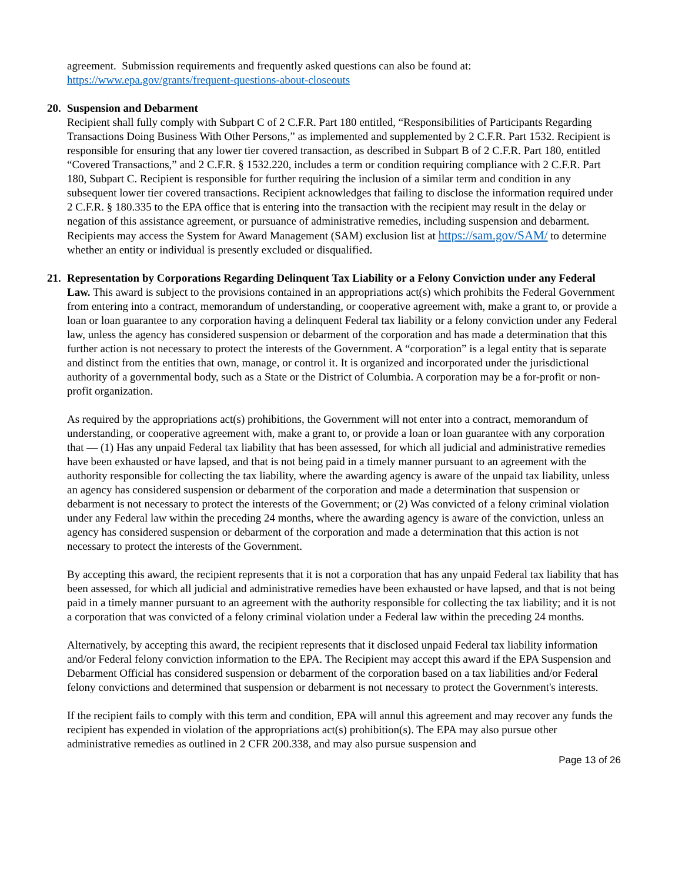agreement. Submission requirements and frequently asked questions can also be found at:
https://www.epa.gov/grants/frequent-questions-about-closeouts
20. Suspension and Debarment
Recipient shall fully comply with Subpart C of 2 C.F.R. Part 180 entitled, “Responsibilities of Participants Regarding Transactions Doing Business With Other Persons,” as implemented and supplemented by 2 C.F.R. Part 1532. Recipient is responsible for ensuring that any lower tier covered transaction, as described in Subpart B of 2 C.F.R. Part 180, entitled “Covered Transactions,” and 2 C.F.R. § 1532.220, includes a term or condition requiring compliance with 2 C.F.R. Part 180, Subpart C. Recipient is responsible for further requiring the inclusion of a similar term and condition in any subsequent lower tier covered transactions. Recipient acknowledges that failing to disclose the information required under 2 C.F.R. § 180.335 to the EPA office that is entering into the transaction with the recipient may result in the delay or negation of this assistance agreement, or pursuance of administrative remedies, including suspension and debarment. Recipients may access the System for Award Management (SAM) exclusion list at https://sam.gov/SAM/ to determine whether an entity or individual is presently excluded or disqualified.
21.
Representation by Corporations Regarding Delinquent Tax Liability or a Felony Conviction under any Federal Law. This award is subject to the provisions contained in an appropriations act(s) which prohibits the Federal Government from entering into a contract, memorandum of understanding, or cooperative agreement with, make a grant to, or provide a loan or loan guarantee to any corporation having a delinquent Federal tax liability or a felony conviction under any Federal law, unless the agency has considered suspension or debarment of the corporation and has made a determination that this further action is not necessary to protect the interests of the Government. A “corporation” is a legal entity that is separate and distinct from the entities that own, manage, or control it. It is organized and incorporated under the jurisdictional authority of a governmental body, such as a State or the District of Columbia. A corporation may be a for-profit or non-profit organization.
As required by the appropriations act(s) prohibitions, the Government will not enter into a contract, memorandum of understanding, or cooperative agreement with, make a grant to, or provide a loan or loan guarantee with any corporation that — (1) Has any unpaid Federal tax liability that has been assessed, for which all judicial and administrative remedies have been exhausted or have lapsed, and that is not being paid in a timely manner pursuant to an agreement with the authority responsible for collecting the tax liability, where the awarding agency is aware of the unpaid tax liability, unless an agency has considered suspension or debarment of the corporation and made a determination that suspension or debarment is not necessary to protect the interests of the Government; or (2) Was convicted of a felony criminal violation under any Federal law within the preceding 24 months, where the awarding agency is aware of the conviction, unless an agency has considered suspension or debarment of the corporation and made a determination that this action is not necessary to protect the interests of the Government.
By accepting this award, the recipient represents that it is not a corporation that has any unpaid Federal tax liability that has been assessed, for which all judicial and administrative remedies have been exhausted or have lapsed, and that is not being paid in a timely manner pursuant to an agreement with the authority responsible for collecting the tax liability; and it is not a corporation that was convicted of a felony criminal violation under a Federal law within the preceding 24 months.
Alternatively, by accepting this award, the recipient represents that it disclosed unpaid Federal tax liability information and/or Federal felony conviction information to the EPA. The Recipient may accept this award if the EPA Suspension and Debarment Official has considered suspension or debarment of the corporation based on a tax liabilities and/or Federal felony convictions and determined that suspension or debarment is not necessary to protect the Government's interests.
If the recipient fails to comply with this term and condition, EPA will annul this agreement and may recover any funds the recipient has expended in violation of the appropriations act(s) prohibition(s). The EPA may also pursue other administrative remedies as outlined in 2 CFR 200.338, and may also pursue suspension and
Page 13 of 26